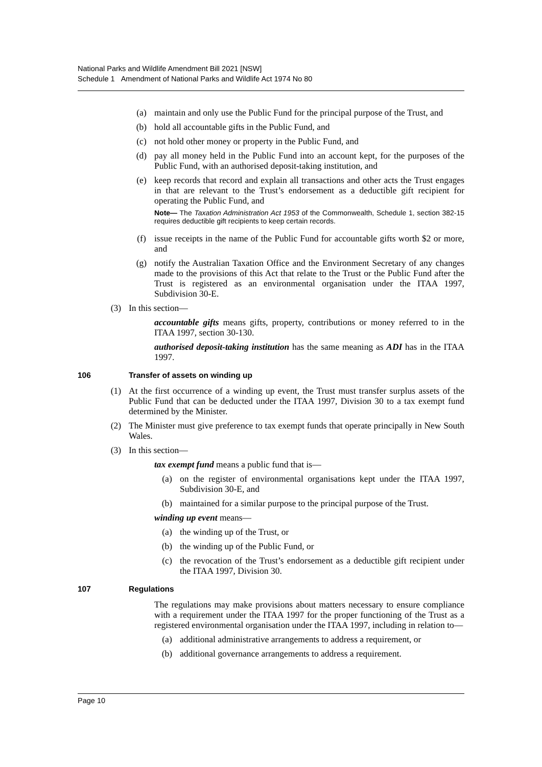National Parks and Wildlife Amendment Bill 2021 [NSW]
Schedule 1 Amendment of National Parks and Wildlife Act 1974 No 80
(a) maintain and only use the Public Fund for the principal purpose of the Trust, and
(b) hold all accountable gifts in the Public Fund, and
(c) not hold other money or property in the Public Fund, and
(d) pay all money held in the Public Fund into an account kept, for the purposes of the Public Fund, with an authorised deposit-taking institution, and
(e) keep records that record and explain all transactions and other acts the Trust engages in that are relevant to the Trust’s endorsement as a deductible gift recipient for operating the Public Fund, and
Note— The Taxation Administration Act 1953 of the Commonwealth, Schedule 1, section 382-15 requires deductible gift recipients to keep certain records.
(f) issue receipts in the name of the Public Fund for accountable gifts worth $2 or more, and
(g) notify the Australian Taxation Office and the Environment Secretary of any changes made to the provisions of this Act that relate to the Trust or the Public Fund after the Trust is registered as an environmental organisation under the ITAA 1997, Subdivision 30-E.
(3) In this section—
accountable gifts means gifts, property, contributions or money referred to in the ITAA 1997, section 30-130.
authorised deposit-taking institution has the same meaning as ADI has in the ITAA 1997.
106 Transfer of assets on winding up
(1) At the first occurrence of a winding up event, the Trust must transfer surplus assets of the Public Fund that can be deducted under the ITAA 1997, Division 30 to a tax exempt fund determined by the Minister.
(2) The Minister must give preference to tax exempt funds that operate principally in New South Wales.
(3) In this section—
tax exempt fund means a public fund that is—
(a) on the register of environmental organisations kept under the ITAA 1997, Subdivision 30-E, and
(b) maintained for a similar purpose to the principal purpose of the Trust.
winding up event means—
(a) the winding up of the Trust, or
(b) the winding up of the Public Fund, or
(c) the revocation of the Trust’s endorsement as a deductible gift recipient under the ITAA 1997, Division 30.
107 Regulations
The regulations may make provisions about matters necessary to ensure compliance with a requirement under the ITAA 1997 for the proper functioning of the Trust as a registered environmental organisation under the ITAA 1997, including in relation to—
(a) additional administrative arrangements to address a requirement, or
(b) additional governance arrangements to address a requirement.
Page 10